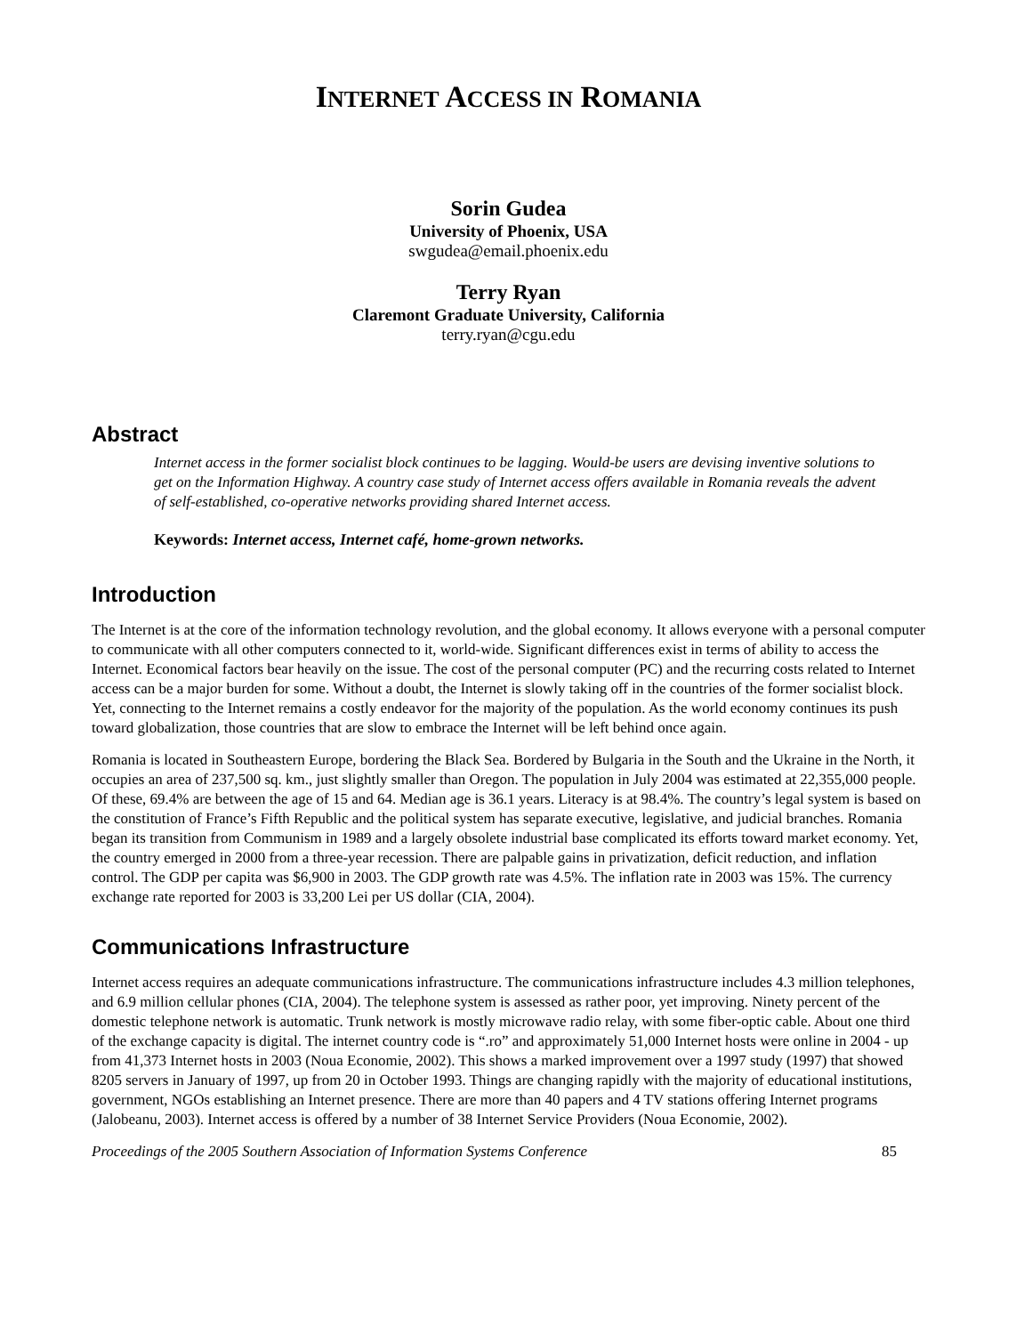INTERNET ACCESS IN ROMANIA
Sorin Gudea
University of Phoenix, USA
swgudea@email.phoenix.edu
Terry Ryan
Claremont Graduate University, California
terry.ryan@cgu.edu
Abstract
Internet access in the former socialist block continues to be lagging. Would-be users are devising inventive solutions to get on the Information Highway. A country case study of Internet access offers available in Romania reveals the advent of self-established, co-operative networks providing shared Internet access.
Keywords: Internet access, Internet café, home-grown networks.
Introduction
The Internet is at the core of the information technology revolution, and the global economy. It allows everyone with a personal computer to communicate with all other computers connected to it, world-wide. Significant differences exist in terms of ability to access the Internet. Economical factors bear heavily on the issue. The cost of the personal computer (PC) and the recurring costs related to Internet access can be a major burden for some. Without a doubt, the Internet is slowly taking off in the countries of the former socialist block. Yet, connecting to the Internet remains a costly endeavor for the majority of the population. As the world economy continues its push toward globalization, those countries that are slow to embrace the Internet will be left behind once again.
Romania is located in Southeastern Europe, bordering the Black Sea. Bordered by Bulgaria in the South and the Ukraine in the North, it occupies an area of 237,500 sq. km., just slightly smaller than Oregon. The population in July 2004 was estimated at 22,355,000 people. Of these, 69.4% are between the age of 15 and 64. Median age is 36.1 years. Literacy is at 98.4%. The country’s legal system is based on the constitution of France’s Fifth Republic and the political system has separate executive, legislative, and judicial branches. Romania began its transition from Communism in 1989 and a largely obsolete industrial base complicated its efforts toward market economy. Yet, the country emerged in 2000 from a three-year recession. There are palpable gains in privatization, deficit reduction, and inflation control. The GDP per capita was $6,900 in 2003. The GDP growth rate was 4.5%. The inflation rate in 2003 was 15%. The currency exchange rate reported for 2003 is 33,200 Lei per US dollar (CIA, 2004).
Communications Infrastructure
Internet access requires an adequate communications infrastructure. The communications infrastructure includes 4.3 million telephones, and 6.9 million cellular phones (CIA, 2004). The telephone system is assessed as rather poor, yet improving. Ninety percent of the domestic telephone network is automatic. Trunk network is mostly microwave radio relay, with some fiber-optic cable. About one third of the exchange capacity is digital. The internet country code is “.ro” and approximately 51,000 Internet hosts were online in 2004 - up from 41,373 Internet hosts in 2003 (Noua Economie, 2002). This shows a marked improvement over a 1997 study (1997) that showed 8205 servers in January of 1997, up from 20 in October 1993. Things are changing rapidly with the majority of educational institutions, government, NGOs establishing an Internet presence. There are more than 40 papers and 4 TV stations offering Internet programs (Jalobeanu, 2003). Internet access is offered by a number of 38 Internet Service Providers (Noua Economie, 2002).
Proceedings of the 2005 Southern Association of Information Systems Conference 85